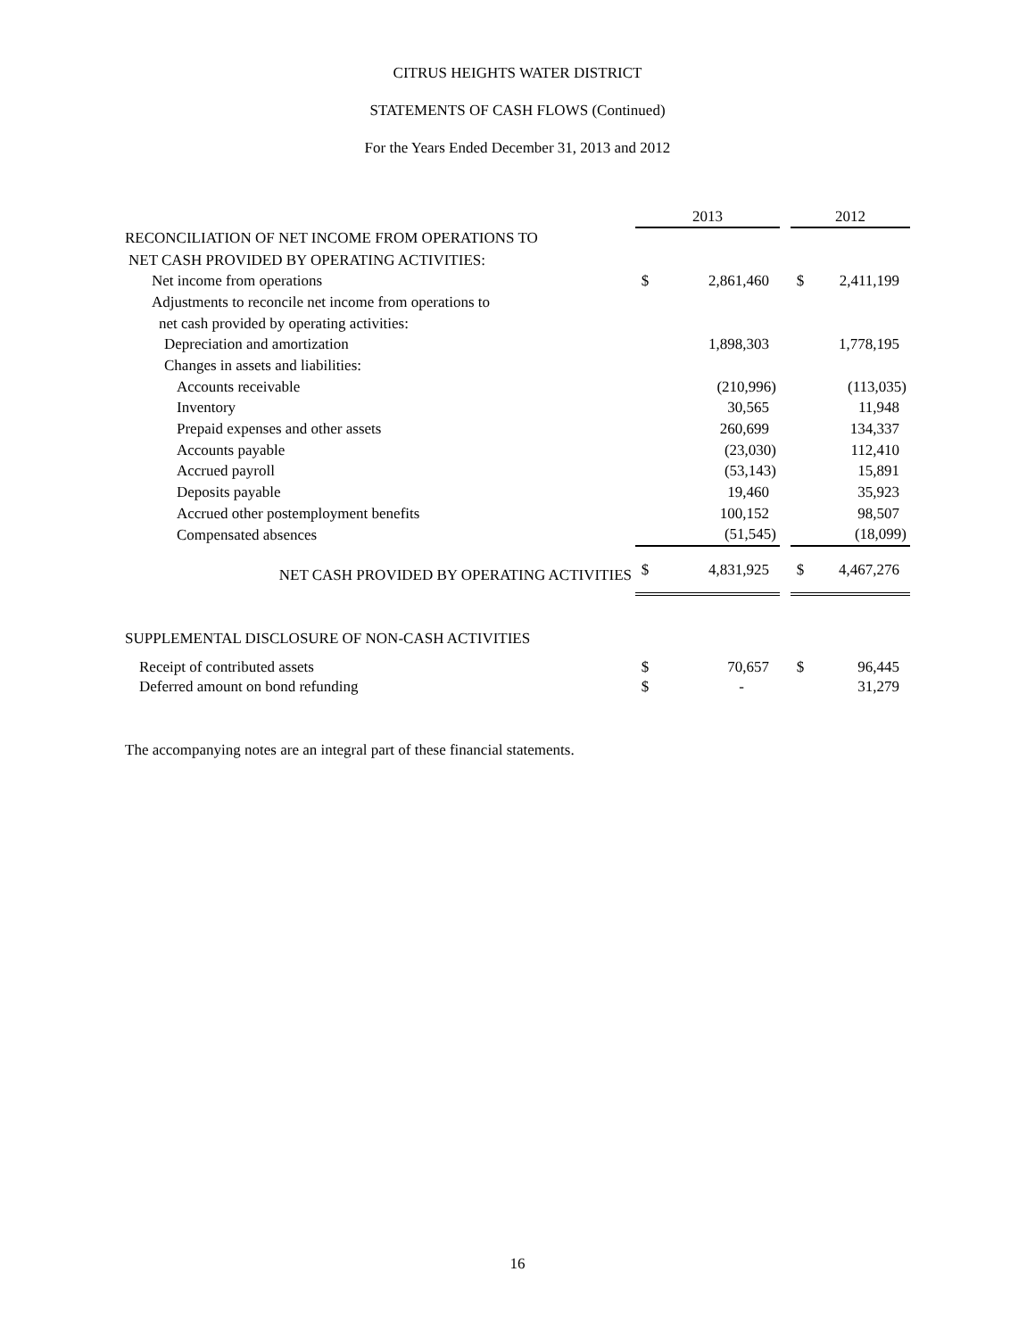CITRUS HEIGHTS WATER DISTRICT
STATEMENTS OF CASH FLOWS (Continued)
For the Years Ended December 31, 2013 and 2012
| | 2013 | | | 2012 | |
| --- | --- | --- | --- | --- | --- |
| RECONCILIATION OF NET INCOME FROM OPERATIONS TO | | | | | |
| NET CASH PROVIDED BY OPERATING ACTIVITIES: | | | | | |
| Net income from operations | $ | 2,861,460 | | $ | 2,411,199 |
| Adjustments to reconcile net income from operations to | | | | | |
| net cash provided by operating activities: | | | | | |
| Depreciation and amortization | | 1,898,303 | | | 1,778,195 |
| Changes in assets and liabilities: | | | | | |
| Accounts receivable | | (210,996) | | | (113,035) |
| Inventory | | 30,565 | | | 11,948 |
| Prepaid expenses and other assets | | 260,699 | | | 134,337 |
| Accounts payable | | (23,030) | | | 112,410 |
| Accrued payroll | | (53,143) | | | 15,891 |
| Deposits payable | | 19,460 | | | 35,923 |
| Accrued other postemployment benefits | | 100,152 | | | 98,507 |
| Compensated absences | | (51,545) | | | (18,099) |
| NET CASH PROVIDED BY OPERATING ACTIVITIES | $ | 4,831,925 | | $ | 4,467,276 |
| SUPPLEMENTAL DISCLOSURE OF NON-CASH ACTIVITIES | | | | | |
| Receipt of contributed assets | $ | 70,657 | | $ | 96,445 |
| Deferred amount on bond refunding | $ | - | | | 31,279 |
The accompanying notes are an integral part of these financial statements.
16